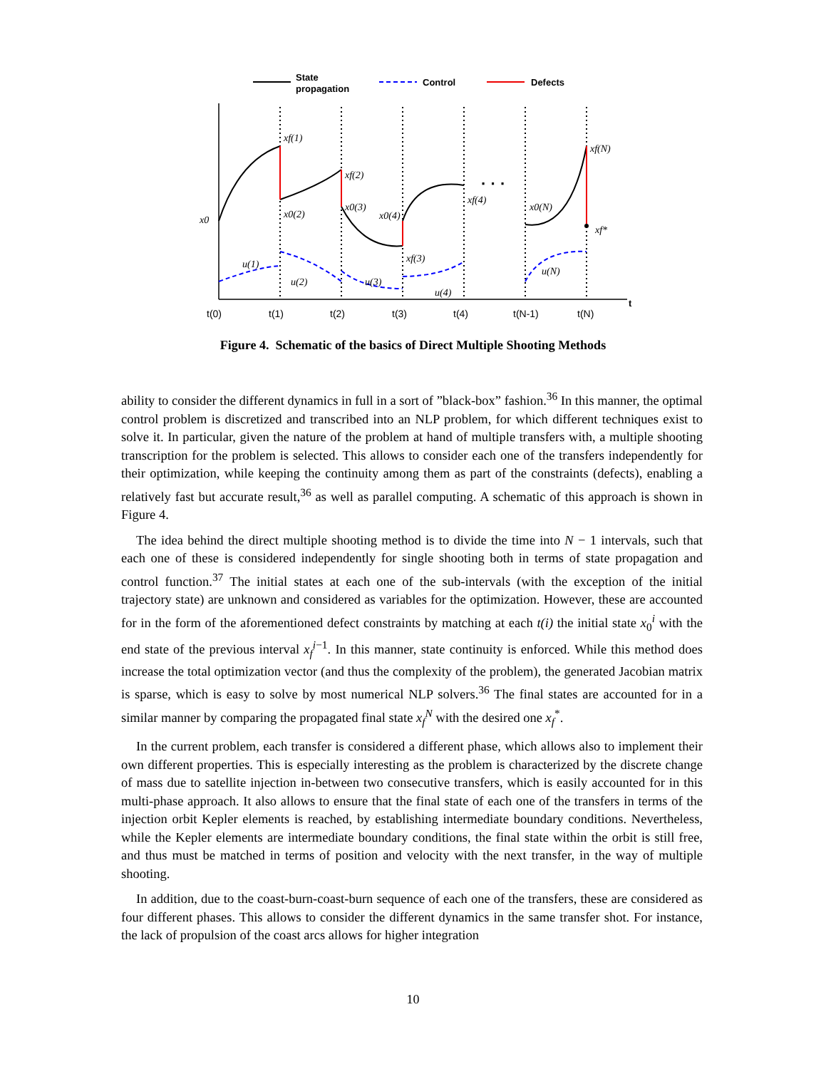State
propagation
Control
Defects
t
· · ·
x0
xf(1)
xf(2)
x0(2)
x0(3)
x0(4)
xf(3)
xf(4)
x0(N)
xf(N)
xf*
u(1)
u(2)
u(3)
u(4)
u(N)
t(0)
t(1)
t(2)
t(3)
t(4)
t(N-1)
t(N)
Figure 4. Schematic of the basics of Direct Multiple Shooting Methods
ability to consider the different dynamics in full in a sort of ”black-box” fashion.<sup>36</sup> In this manner, the optimal control problem is discretized and transcribed into an NLP problem, for which different techniques exist to solve it. In particular, given the nature of the problem at hand of multiple transfers with, a multiple shooting transcription for the problem is selected. This allows to consider each one of the transfers independently for their optimization, while keeping the continuity among them as part of the constraints (defects), enabling a relatively fast but accurate result,<sup>36</sup> as well as parallel computing. A schematic of this approach is shown in Figure 4.
The idea behind the direct multiple shooting method is to divide the time into N − 1 intervals, such that each one of these is considered independently for single shooting both in terms of state propagation and control function.<sup>37</sup> The initial states at each one of the sub-intervals (with the exception of the initial trajectory state) are unknown and considered as variables for the optimization. However, these are accounted for in the form of the aforementioned defect constraints by matching at each t(i) the initial state x<sub>0</sub><sup>i</sup> with the end state of the previous interval x<sub>f</sub><sup>i−1</sup>. In this manner, state continuity is enforced. While this method does increase the total optimization vector (and thus the complexity of the problem), the generated Jacobian matrix is sparse, which is easy to solve by most numerical NLP solvers.<sup>36</sup> The final states are accounted for in a similar manner by comparing the propagated final state x<sub>f</sub><sup>N</sup> with the desired one x<sub>f</sub><sup>*</sup>.
In the current problem, each transfer is considered a different phase, which allows also to implement their own different properties. This is especially interesting as the problem is characterized by the discrete change of mass due to satellite injection in-between two consecutive transfers, which is easily accounted for in this multi-phase approach. It also allows to ensure that the final state of each one of the transfers in terms of the injection orbit Kepler elements is reached, by establishing intermediate boundary conditions. Nevertheless, while the Kepler elements are intermediate boundary conditions, the final state within the orbit is still free, and thus must be matched in terms of position and velocity with the next transfer, in the way of multiple shooting.
In addition, due to the coast-burn-coast-burn sequence of each one of the transfers, these are considered as four different phases. This allows to consider the different dynamics in the same transfer shot. For instance, the lack of propulsion of the coast arcs allows for higher integration
10